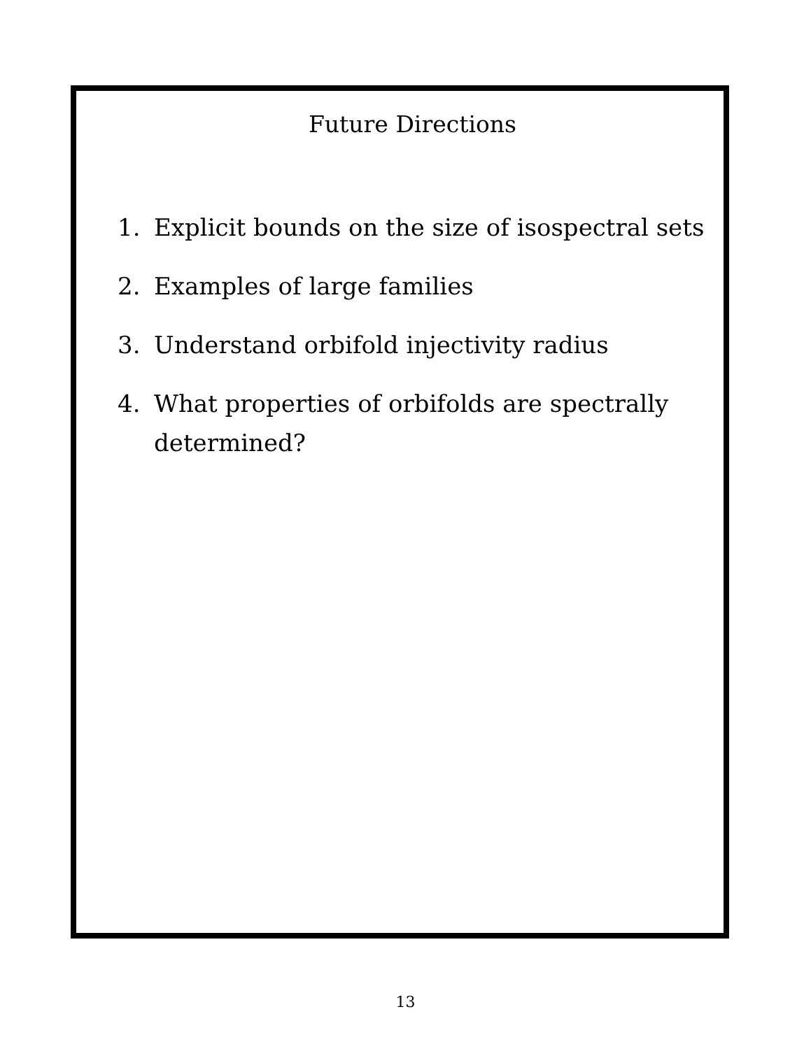Future Directions
1. Explicit bounds on the size of isospectral sets
2. Examples of large families
3. Understand orbifold injectivity radius
4. What properties of orbifolds are spectrally determined?
13